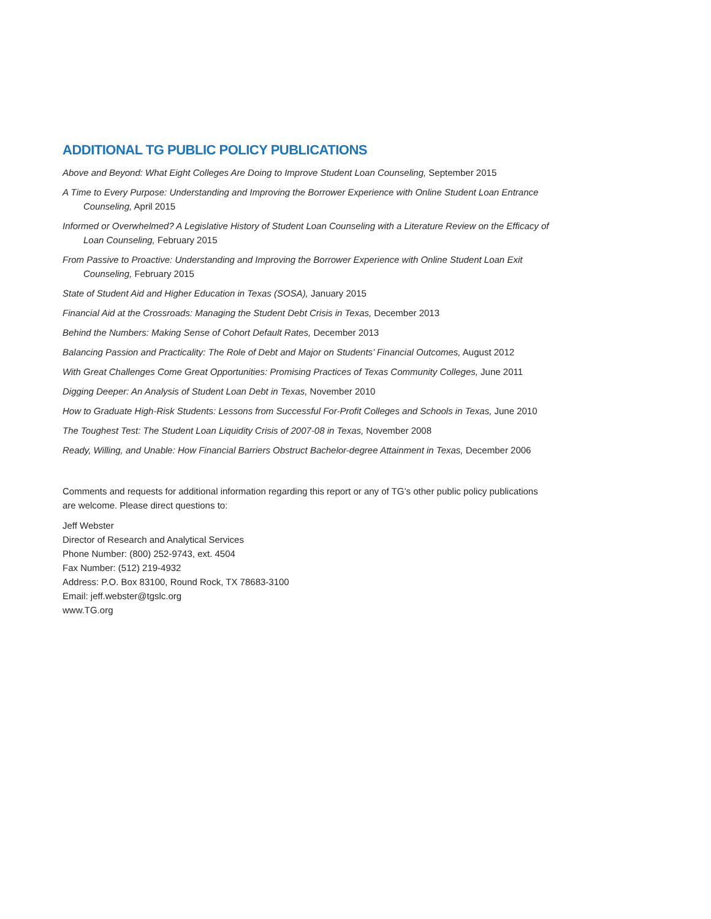ADDITIONAL TG PUBLIC POLICY PUBLICATIONS
Above and Beyond: What Eight Colleges Are Doing to Improve Student Loan Counseling, September 2015
A Time to Every Purpose: Understanding and Improving the Borrower Experience with Online Student Loan Entrance Counseling, April 2015
Informed or Overwhelmed? A Legislative History of Student Loan Counseling with a Literature Review on the Efficacy of Loan Counseling, February 2015
From Passive to Proactive: Understanding and Improving the Borrower Experience with Online Student Loan Exit Counseling, February 2015
State of Student Aid and Higher Education in Texas (SOSA), January 2015
Financial Aid at the Crossroads: Managing the Student Debt Crisis in Texas, December 2013
Behind the Numbers: Making Sense of Cohort Default Rates, December 2013
Balancing Passion and Practicality: The Role of Debt and Major on Students’ Financial Outcomes, August 2012
With Great Challenges Come Great Opportunities: Promising Practices of Texas Community Colleges, June 2011
Digging Deeper: An Analysis of Student Loan Debt in Texas, November 2010
How to Graduate High-Risk Students: Lessons from Successful For-Profit Colleges and Schools in Texas, June 2010
The Toughest Test: The Student Loan Liquidity Crisis of 2007-08 in Texas, November 2008
Ready, Willing, and Unable: How Financial Barriers Obstruct Bachelor-degree Attainment in Texas, December 2006
Comments and requests for additional information regarding this report or any of TG’s other public policy publications are welcome. Please direct questions to:
Jeff Webster
Director of Research and Analytical Services
Phone Number: (800) 252-9743, ext. 4504
Fax Number: (512) 219-4932
Address: P.O. Box 83100, Round Rock, TX 78683-3100
Email: jeff.webster@tgslc.org
www.TG.org